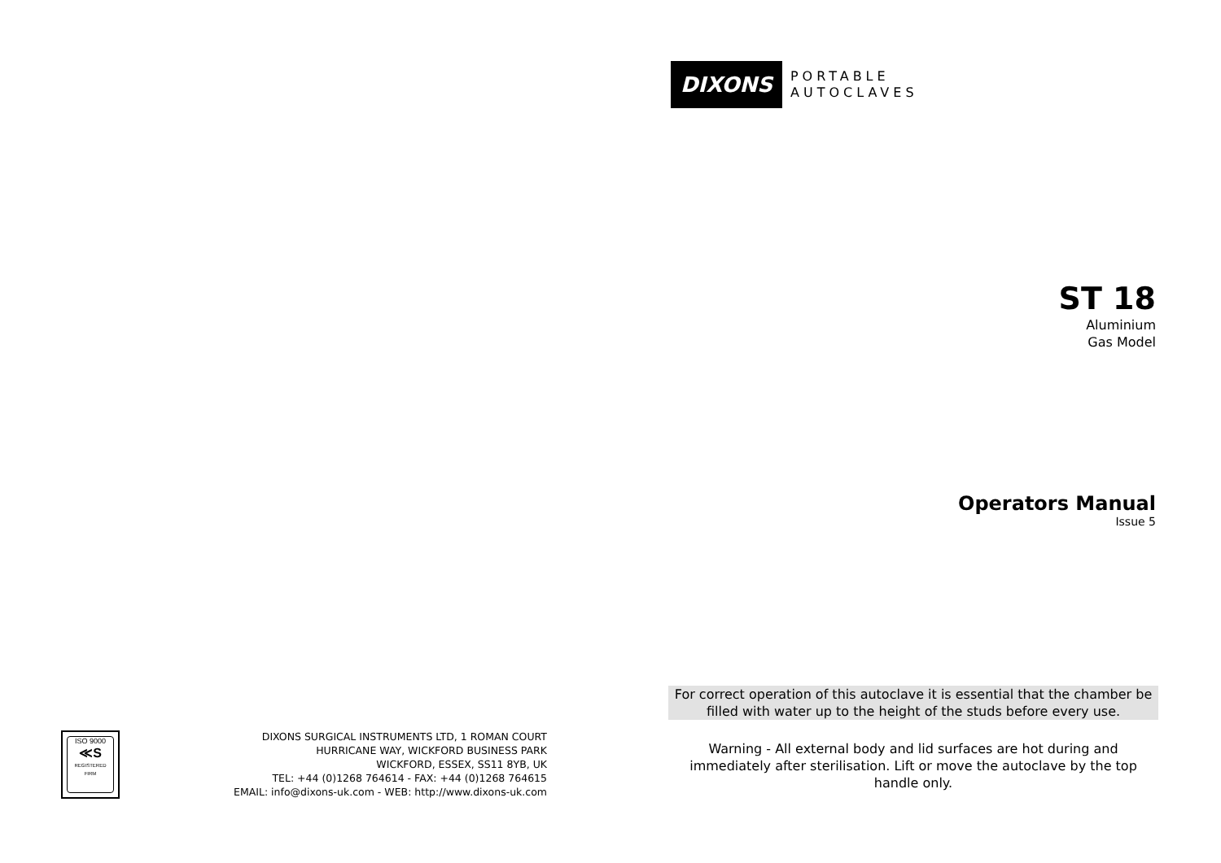ISO 9000
≪S
REGISTERED
FIRM
DIXONS SURGICAL INSTRUMENTS LTD, 1 ROMAN COURT
HURRICANE WAY, WICKFORD BUSINESS PARK
WICKFORD, ESSEX, SS11 8YB, UK
TEL: +44 (0)1268 764614 - FAX: +44 (0)1268 764615
EMAIL: info@dixons-uk.com - WEB: http://www.dixons-uk.com
DIXONS PORTABLE
AUTOCLAVES
ST 18
Aluminium
Gas Model
Operators Manual
Issue 5
For correct operation of this autoclave it is essential that the chamber be filled with water up to the height of the studs before every use.
Warning - All external body and lid surfaces are hot during and immediately after sterilisation. Lift or move the autoclave by the top handle only.